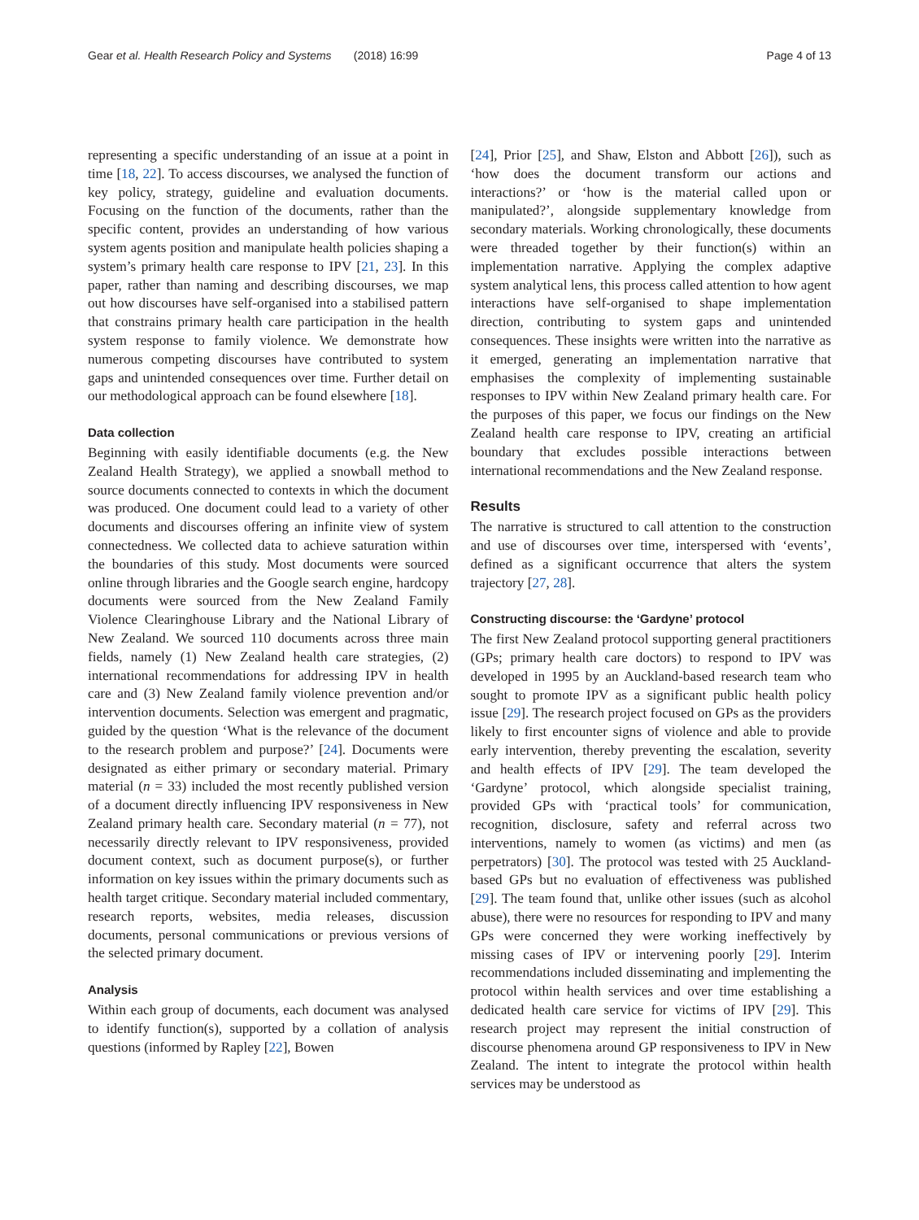Gear et al. Health Research Policy and Systems (2018) 16:99 Page 4 of 13
representing a specific understanding of an issue at a point in time [18, 22]. To access discourses, we analysed the function of key policy, strategy, guideline and evaluation documents. Focusing on the function of the documents, rather than the specific content, provides an understanding of how various system agents position and manipulate health policies shaping a system’s primary health care response to IPV [21, 23]. In this paper, rather than naming and describing discourses, we map out how discourses have self-organised into a stabilised pattern that constrains primary health care participation in the health system response to family violence. We demonstrate how numerous competing discourses have contributed to system gaps and unintended consequences over time. Further detail on our methodological approach can be found elsewhere [18].
Data collection
Beginning with easily identifiable documents (e.g. the New Zealand Health Strategy), we applied a snowball method to source documents connected to contexts in which the document was produced. One document could lead to a variety of other documents and discourses offering an infinite view of system connectedness. We collected data to achieve saturation within the boundaries of this study. Most documents were sourced online through libraries and the Google search engine, hardcopy documents were sourced from the New Zealand Family Violence Clearinghouse Library and the National Library of New Zealand. We sourced 110 documents across three main fields, namely (1) New Zealand health care strategies, (2) international recommendations for addressing IPV in health care and (3) New Zealand family violence prevention and/or intervention documents. Selection was emergent and pragmatic, guided by the question ‘What is the relevance of the document to the research problem and purpose?’ [24]. Documents were designated as either primary or secondary material. Primary material (n = 33) included the most recently published version of a document directly influencing IPV responsiveness in New Zealand primary health care. Secondary material (n = 77), not necessarily directly relevant to IPV responsiveness, provided document context, such as document purpose(s), or further information on key issues within the primary documents such as health target critique. Secondary material included commentary, research reports, websites, media releases, discussion documents, personal communications or previous versions of the selected primary document.
Analysis
Within each group of documents, each document was analysed to identify function(s), supported by a collation of analysis questions (informed by Rapley [22], Bowen
[24], Prior [25], and Shaw, Elston and Abbott [26]), such as ‘how does the document transform our actions and interactions?’ or ‘how is the material called upon or manipulated?’, alongside supplementary knowledge from secondary materials. Working chronologically, these documents were threaded together by their function(s) within an implementation narrative. Applying the complex adaptive system analytical lens, this process called attention to how agent interactions have self-organised to shape implementation direction, contributing to system gaps and unintended consequences. These insights were written into the narrative as it emerged, generating an implementation narrative that emphasises the complexity of implementing sustainable responses to IPV within New Zealand primary health care. For the purposes of this paper, we focus our findings on the New Zealand health care response to IPV, creating an artificial boundary that excludes possible interactions between international recommendations and the New Zealand response.
Results
The narrative is structured to call attention to the construction and use of discourses over time, interspersed with ‘events’, defined as a significant occurrence that alters the system trajectory [27, 28].
Constructing discourse: the ‘Gardyne’ protocol
The first New Zealand protocol supporting general practitioners (GPs; primary health care doctors) to respond to IPV was developed in 1995 by an Auckland-based research team who sought to promote IPV as a significant public health policy issue [29]. The research project focused on GPs as the providers likely to first encounter signs of violence and able to provide early intervention, thereby preventing the escalation, severity and health effects of IPV [29]. The team developed the ‘Gardyne’ protocol, which alongside specialist training, provided GPs with ‘practical tools’ for communication, recognition, disclosure, safety and referral across two interventions, namely to women (as victims) and men (as perpetrators) [30]. The protocol was tested with 25 Auckland-based GPs but no evaluation of effectiveness was published [29]. The team found that, unlike other issues (such as alcohol abuse), there were no resources for responding to IPV and many GPs were concerned they were working ineffectively by missing cases of IPV or intervening poorly [29]. Interim recommendations included disseminating and implementing the protocol within health services and over time establishing a dedicated health care service for victims of IPV [29]. This research project may represent the initial construction of discourse phenomena around GP responsiveness to IPV in New Zealand. The intent to integrate the protocol within health services may be understood as